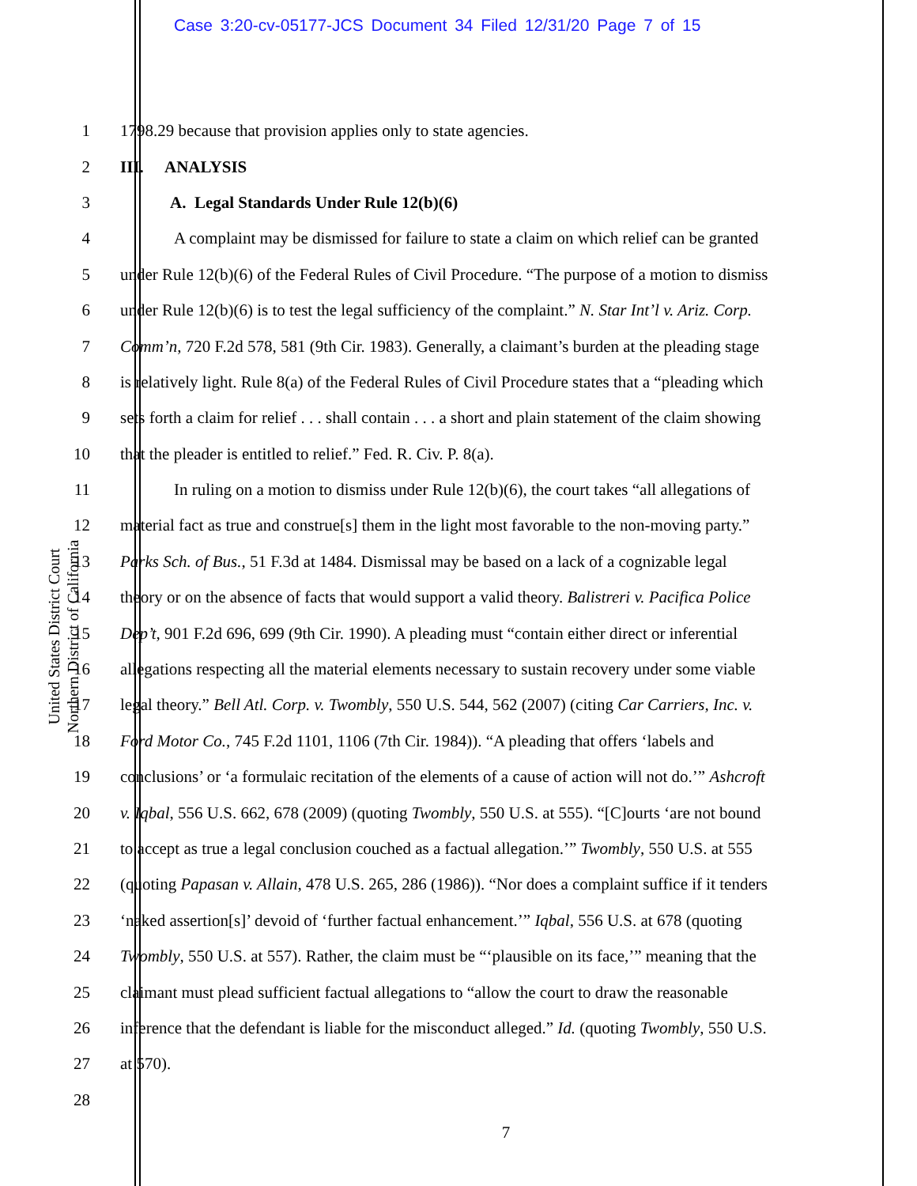Case 3:20-cv-05177-JCS Document 34 Filed 12/31/20 Page 7 of 15
United States District Court
Northern District of California
1 1798.29 because that provision applies only to state agencies.
2 III. ANALYSIS
3 A. Legal Standards Under Rule 12(b)(6)
4 A complaint may be dismissed for failure to state a claim on which relief can be granted
5 under Rule 12(b)(6) of the Federal Rules of Civil Procedure. “The purpose of a motion to dismiss
6 under Rule 12(b)(6) is to test the legal sufficiency of the complaint.” N. Star Int’l v. Ariz. Corp.
7 Comm’n, 720 F.2d 578, 581 (9th Cir. 1983). Generally, a claimant’s burden at the pleading stage
8 is relatively light. Rule 8(a) of the Federal Rules of Civil Procedure states that a “pleading which
9 sets forth a claim for relief . . . shall contain . . . a short and plain statement of the claim showing
10 that the pleader is entitled to relief.” Fed. R. Civ. P. 8(a).
11 In ruling on a motion to dismiss under Rule 12(b)(6), the court takes “all allegations of
12 material fact as true and construe[s] them in the light most favorable to the non-moving party.”
13 Parks Sch. of Bus., 51 F.3d at 1484. Dismissal may be based on a lack of a cognizable legal
14 theory or on the absence of facts that would support a valid theory. Balistreri v. Pacifica Police
15 Dep’t, 901 F.2d 696, 699 (9th Cir. 1990). A pleading must “contain either direct or inferential
16 allegations respecting all the material elements necessary to sustain recovery under some viable
17 legal theory.” Bell Atl. Corp. v. Twombly, 550 U.S. 544, 562 (2007) (citing Car Carriers, Inc. v.
18 Ford Motor Co., 745 F.2d 1101, 1106 (7th Cir. 1984)). “A pleading that offers ‘labels and
19 conclusions’ or ‘a formulaic recitation of the elements of a cause of action will not do.’” Ashcroft
20 v. Iqbal, 556 U.S. 662, 678 (2009) (quoting Twombly, 550 U.S. at 555). “[C]ourts ‘are not bound
21 to accept as true a legal conclusion couched as a factual allegation.’” Twombly, 550 U.S. at 555
22 (quoting Papasan v. Allain, 478 U.S. 265, 286 (1986)). “Nor does a complaint suffice if it tenders
23 ‘naked assertion[s]’ devoid of ‘further factual enhancement.’” Iqbal, 556 U.S. at 678 (quoting
24 Twombly, 550 U.S. at 557). Rather, the claim must be “‘plausible on its face,’” meaning that the
25 claimant must plead sufficient factual allegations to “allow the court to draw the reasonable
26 inference that the defendant is liable for the misconduct alleged.” Id. (quoting Twombly, 550 U.S.
27 at 570).
28
7